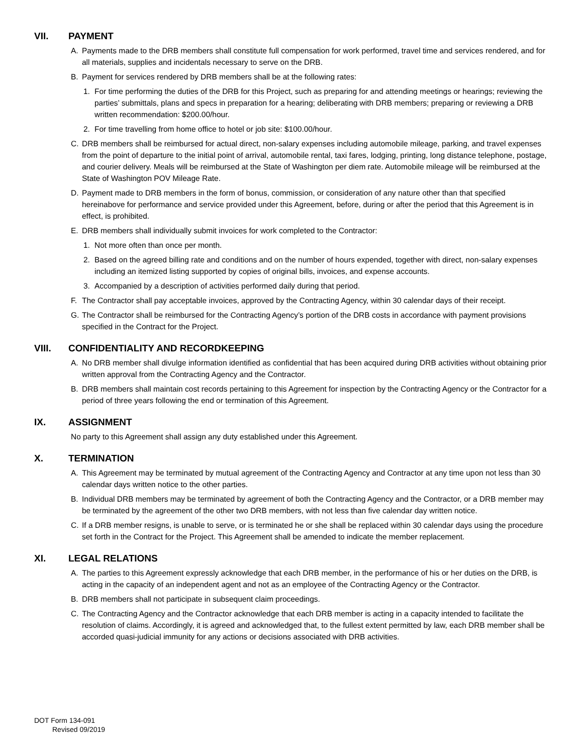VII. PAYMENT
A. Payments made to the DRB members shall constitute full compensation for work performed, travel time and services rendered, and for all materials, supplies and incidentals necessary to serve on the DRB.
B. Payment for services rendered by DRB members shall be at the following rates:
1. For time performing the duties of the DRB for this Project, such as preparing for and attending meetings or hearings; reviewing the parties’ submittals, plans and specs in preparation for a hearing; deliberating with DRB members; preparing or reviewing a DRB written recommendation: $200.00/hour.
2. For time travelling from home office to hotel or job site: $100.00/hour.
C. DRB members shall be reimbursed for actual direct, non-salary expenses including automobile mileage, parking, and travel expenses from the point of departure to the initial point of arrival, automobile rental, taxi fares, lodging, printing, long distance telephone, postage, and courier delivery. Meals will be reimbursed at the State of Washington per diem rate. Automobile mileage will be reimbursed at the State of Washington POV Mileage Rate.
D. Payment made to DRB members in the form of bonus, commission, or consideration of any nature other than that specified hereinabove for performance and service provided under this Agreement, before, during or after the period that this Agreement is in effect, is prohibited.
E. DRB members shall individually submit invoices for work completed to the Contractor:
1. Not more often than once per month.
2. Based on the agreed billing rate and conditions and on the number of hours expended, together with direct, non-salary expenses including an itemized listing supported by copies of original bills, invoices, and expense accounts.
3. Accompanied by a description of activities performed daily during that period.
F. The Contractor shall pay acceptable invoices, approved by the Contracting Agency, within 30 calendar days of their receipt.
G. The Contractor shall be reimbursed for the Contracting Agency’s portion of the DRB costs in accordance with payment provisions specified in the Contract for the Project.
VIII. CONFIDENTIALITY AND RECORDKEEPING
A. No DRB member shall divulge information identified as confidential that has been acquired during DRB activities without obtaining prior written approval from the Contracting Agency and the Contractor.
B. DRB members shall maintain cost records pertaining to this Agreement for inspection by the Contracting Agency or the Contractor for a period of three years following the end or termination of this Agreement.
IX. ASSIGNMENT
No party to this Agreement shall assign any duty established under this Agreement.
X. TERMINATION
A. This Agreement may be terminated by mutual agreement of the Contracting Agency and Contractor at any time upon not less than 30 calendar days written notice to the other parties.
B. Individual DRB members may be terminated by agreement of both the Contracting Agency and the Contractor, or a DRB member may be terminated by the agreement of the other two DRB members, with not less than five calendar day written notice.
C. If a DRB member resigns, is unable to serve, or is terminated he or she shall be replaced within 30 calendar days using the procedure set forth in the Contract for the Project. This Agreement shall be amended to indicate the member replacement.
XI. LEGAL RELATIONS
A. The parties to this Agreement expressly acknowledge that each DRB member, in the performance of his or her duties on the DRB, is acting in the capacity of an independent agent and not as an employee of the Contracting Agency or the Contractor.
B. DRB members shall not participate in subsequent claim proceedings.
C. The Contracting Agency and the Contractor acknowledge that each DRB member is acting in a capacity intended to facilitate the resolution of claims. Accordingly, it is agreed and acknowledged that, to the fullest extent permitted by law, each DRB member shall be accorded quasi-judicial immunity for any actions or decisions associated with DRB activities.
DOT Form 134-091
Revised 09/2019